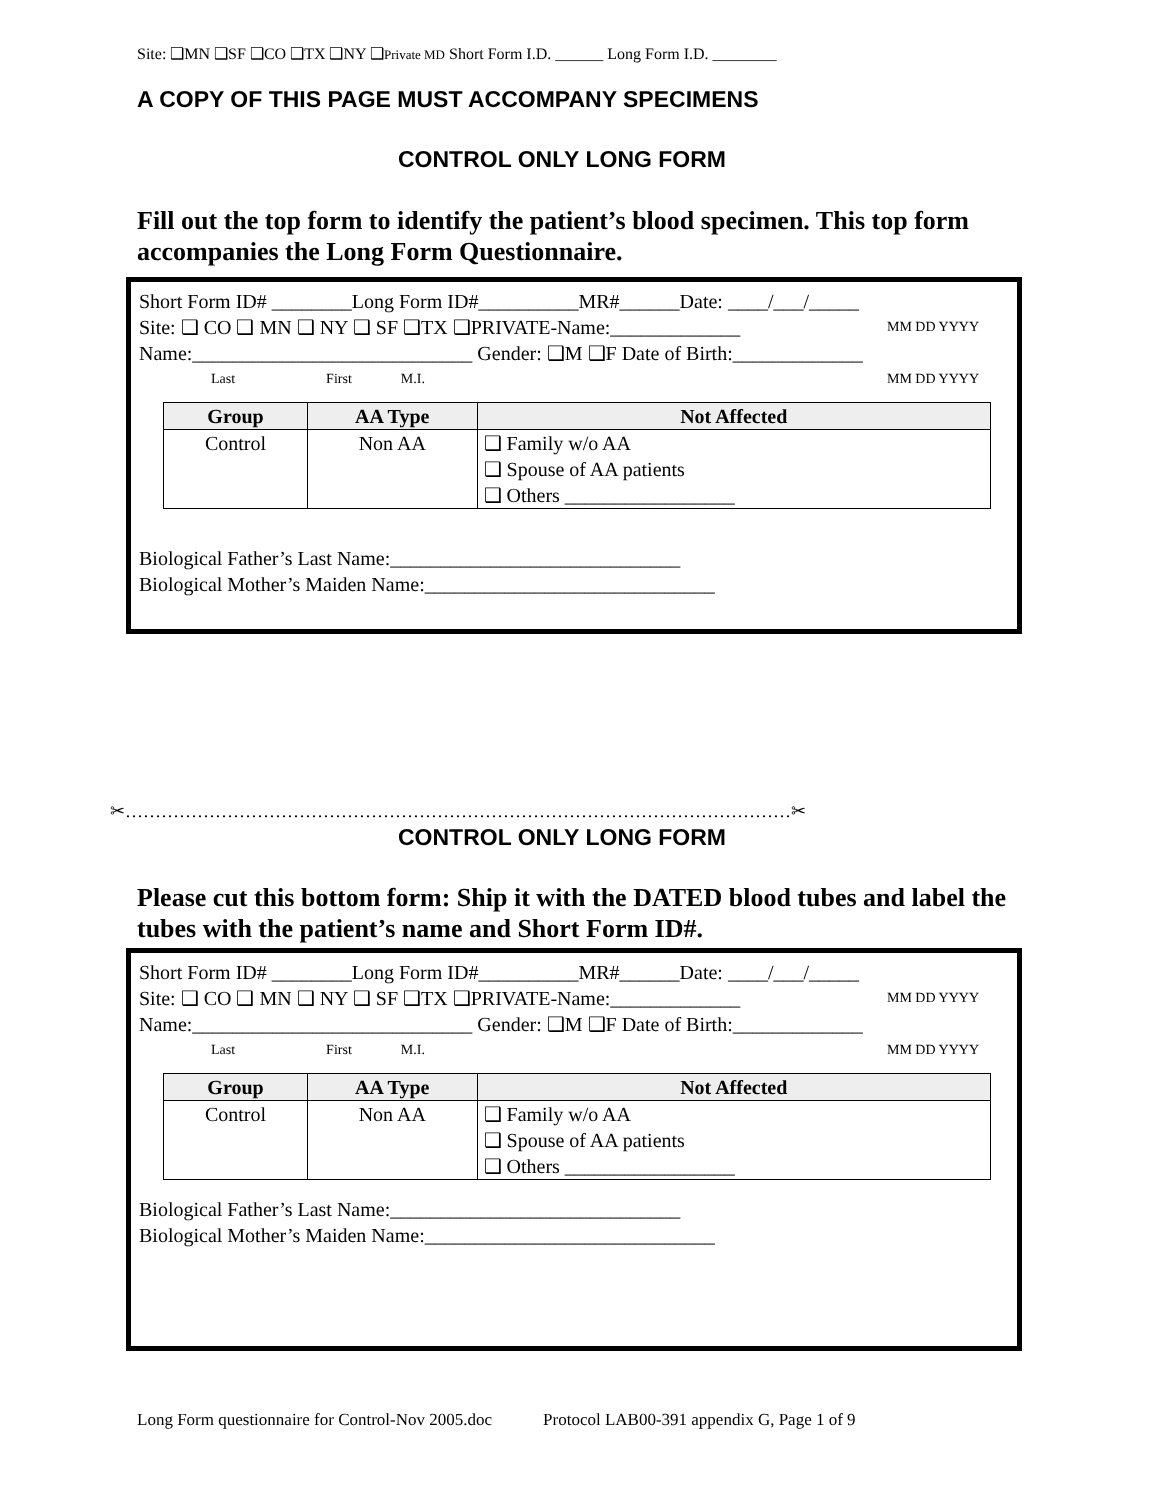Site: ❑MN ❑SF ❑CO ❑TX ❑NY ❑Private MD Short Form I.D. ______ Long Form I.D. ________
A COPY OF THIS PAGE MUST ACCOMPANY SPECIMENS
CONTROL ONLY LONG FORM
Fill out the top form to identify the patient’s blood specimen. This top form accompanies the Long Form Questionnaire.
Short Form ID# ________Long Form ID#__________MR#______Date: ____/___/_____
Site: ❑ CO ❑ MN ❑ NY ❑ SF ❑TX ❑PRIVATE-Name:_____________ MM DD YYYY
Name:____________________________ Gender: ❑M ❑F Date of Birth:_____________
Last First M.I. MM DD YYYY
| Group | AA Type | Not Affected |
| --- | --- | --- |
| Control | Non AA | ❑ Family w/o AA ❑ Spouse of AA patients ❑ Others _________________ |
Biological Father’s Last Name:_____________________________
Biological Mother’s Maiden Name:_____________________________
✂…………………………………………………………………………………………………✂
CONTROL ONLY LONG FORM
Please cut this bottom form: Ship it with the DATED blood tubes and label the tubes with the patient’s name and Short Form ID#.
Short Form ID# ________Long Form ID#__________MR#______Date: ____/___/_____
Site: ❑ CO ❑ MN ❑ NY ❑ SF ❑TX ❑PRIVATE-Name:_____________ MM DD YYYY
Name:____________________________ Gender: ❑M ❑F Date of Birth:_____________
Last First M.I. MM DD YYYY
| Group | AA Type | Not Affected |
| --- | --- | --- |
| Control | Non AA | ❑ Family w/o AA ❑ Spouse of AA patients ❑ Others _________________ |
Biological Father’s Last Name:_____________________________
Biological Mother’s Maiden Name:_____________________________
Long Form questionnaire for Control-Nov 2005.doc Protocol LAB00-391 appendix G, Page 1 of 9